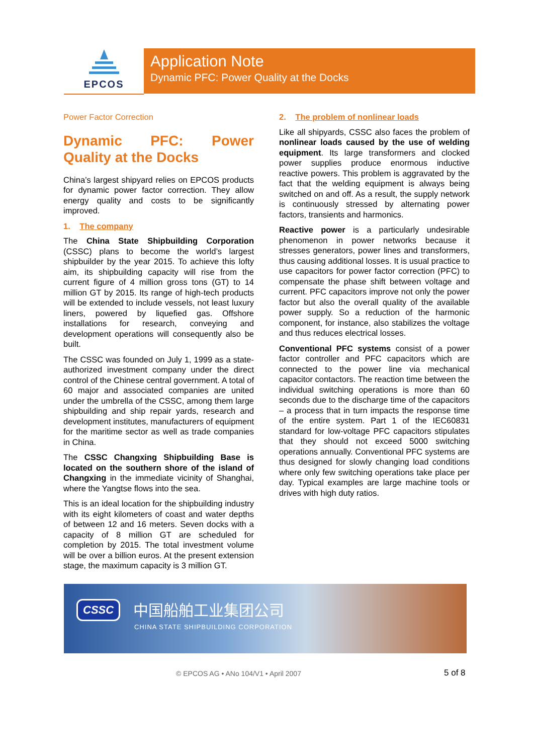EPCOS
Application Note
Dynamic PFC: Power Quality at the Docks
Power Factor Correction
Dynamic PFC: Power Quality at the Docks
China’s largest shipyard relies on EPCOS products for dynamic power factor correction. They allow energy quality and costs to be significantly improved.
1. The company
The China State Shipbuilding Corporation (CSSC) plans to become the world’s largest shipbuilder by the year 2015. To achieve this lofty aim, its shipbuilding capacity will rise from the current figure of 4 million gross tons (GT) to 14 million GT by 2015. Its range of high-tech products will be extended to include vessels, not least luxury liners, powered by liquefied gas. Offshore installations for research, conveying and development operations will consequently also be built.
The CSSC was founded on July 1, 1999 as a state-authorized investment company under the direct control of the Chinese central government. A total of 60 major and associated companies are united under the umbrella of the CSSC, among them large shipbuilding and ship repair yards, research and development institutes, manufacturers of equipment for the maritime sector as well as trade companies in China.
The CSSC Changxing Shipbuilding Base is located on the southern shore of the island of Changxing in the immediate vicinity of Shanghai, where the Yangtse flows into the sea.
This is an ideal location for the shipbuilding industry with its eight kilometers of coast and water depths of between 12 and 16 meters. Seven docks with a capacity of 8 million GT are scheduled for completion by 2015. The total investment volume will be over a billion euros. At the present extension stage, the maximum capacity is 3 million GT.
2. The problem of nonlinear loads
Like all shipyards, CSSC also faces the problem of nonlinear loads caused by the use of welding equipment. Its large transformers and clocked power supplies produce enormous inductive reactive powers. This problem is aggravated by the fact that the welding equipment is always being switched on and off. As a result, the supply network is continuously stressed by alternating power factors, transients and harmonics.
Reactive power is a particularly undesirable phenomenon in power networks because it stresses generators, power lines and transformers, thus causing additional losses. It is usual practice to use capacitors for power factor correction (PFC) to compensate the phase shift between voltage and current. PFC capacitors improve not only the power factor but also the overall quality of the available power supply. So a reduction of the harmonic component, for instance, also stabilizes the voltage and thus reduces electrical losses.
Conventional PFC systems consist of a power factor controller and PFC capacitors which are connected to the power line via mechanical capacitor contactors. The reaction time between the individual switching operations is more than 60 seconds due to the discharge time of the capacitors – a process that in turn impacts the response time of the entire system. Part 1 of the IEC60831 standard for low-voltage PFC capacitors stipulates that they should not exceed 5000 switching operations annually. Conventional PFC systems are thus designed for slowly changing load conditions where only few switching operations take place per day. Typical examples are large machine tools or drives with high duty ratios.
CSSC 中国船舶工业集团公司
CHINA STATE SHIPBUILDING CORPORATION
© EPCOS AG • ANo 104/V1 • April 2007 5 of 8